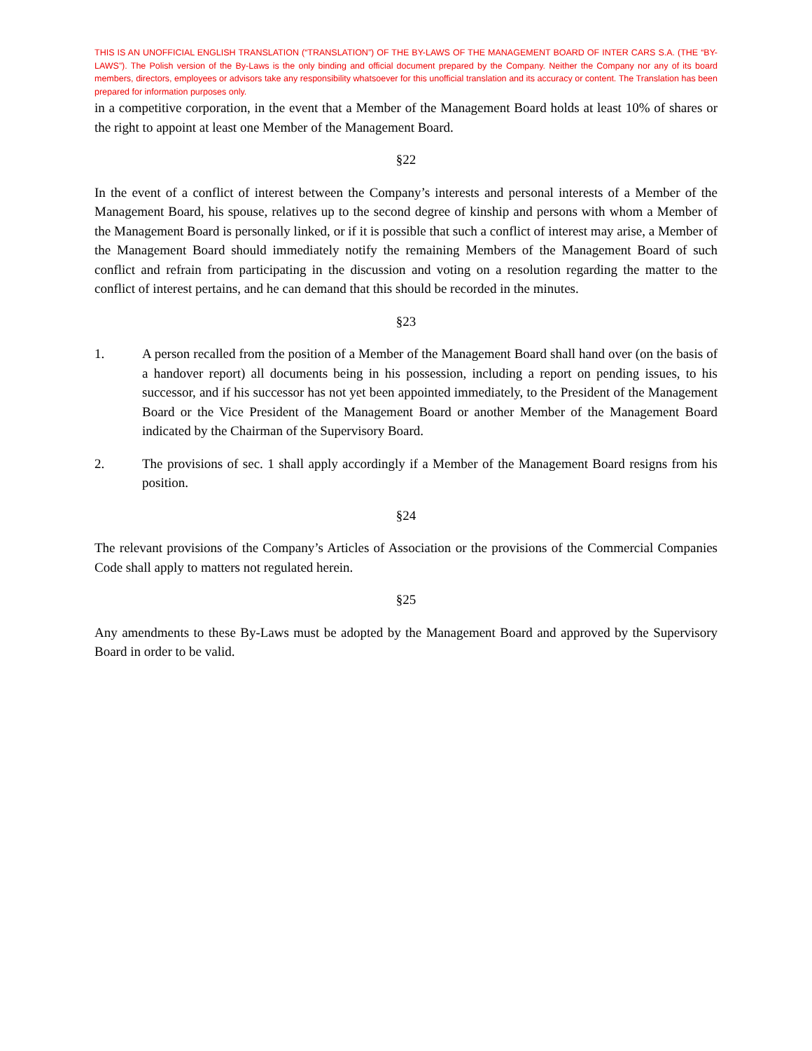THIS IS AN UNOFFICIAL ENGLISH TRANSLATION (“TRANSLATION”) OF THE BY-LAWS OF THE MANAGEMENT BOARD OF INTER CARS S.A. (THE “BY-LAWS”). The Polish version of the By-Laws is the only binding and official document prepared by the Company. Neither the Company nor any of its board members, directors, employees or advisors take any responsibility whatsoever for this unofficial translation and its accuracy or content. The Translation has been prepared for information purposes only.
in a competitive corporation, in the event that a Member of the Management Board holds at least 10% of shares or the right to appoint at least one Member of the Management Board.
§22
In the event of a conflict of interest between the Company’s interests and personal interests of a Member of the Management Board, his spouse, relatives up to the second degree of kinship and persons with whom a Member of the Management Board is personally linked, or if it is possible that such a conflict of interest may arise, a Member of the Management Board should immediately notify the remaining Members of the Management Board of such conflict and refrain from participating in the discussion and voting on a resolution regarding the matter to the conflict of interest pertains, and he can demand that this should be recorded in the minutes.
§23
1. A person recalled from the position of a Member of the Management Board shall hand over (on the basis of a handover report) all documents being in his possession, including a report on pending issues, to his successor, and if his successor has not yet been appointed immediately, to the President of the Management Board or the Vice President of the Management Board or another Member of the Management Board indicated by the Chairman of the Supervisory Board.
2. The provisions of sec. 1 shall apply accordingly if a Member of the Management Board resigns from his position.
§24
The relevant provisions of the Company’s Articles of Association or the provisions of the Commercial Companies Code shall apply to matters not regulated herein.
§25
Any amendments to these By-Laws must be adopted by the Management Board and approved by the Supervisory Board in order to be valid.